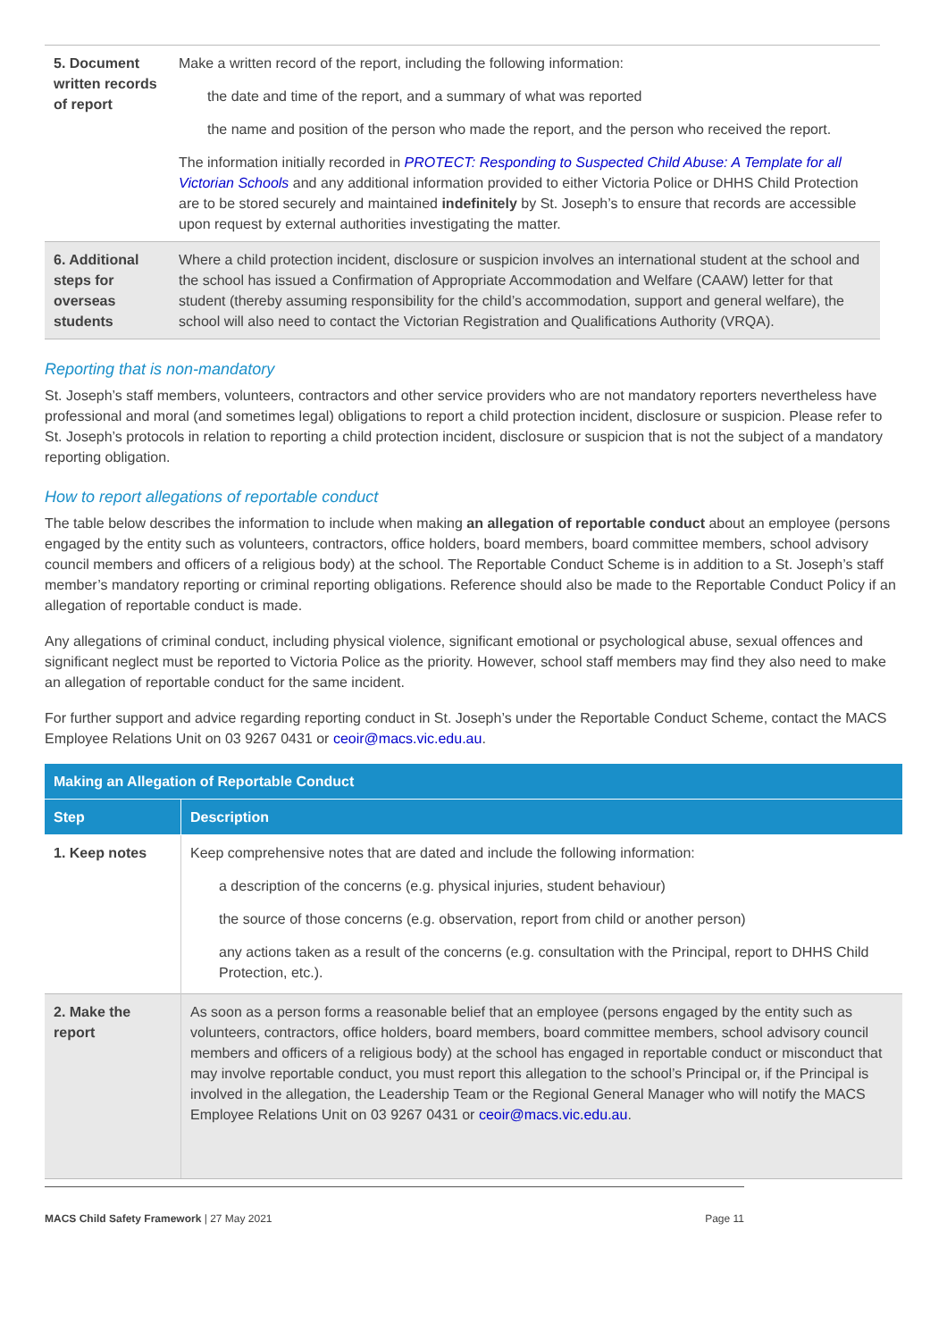| 5. Document written records of report | Make a written record of the report, including the following information: the date and time of the report, and a summary of what was reported the name and position of the person who made the report, and the person who received the report. The information initially recorded in PROTECT: Responding to Suspected Child Abuse: A Template for all Victorian Schools and any additional information provided to either Victoria Police or DHHS Child Protection are to be stored securely and maintained indefinitely by St. Joseph’s to ensure that records are accessible upon request by external authorities investigating the matter. |
| 6. Additional steps for overseas students | Where a child protection incident, disclosure or suspicion involves an international student at the school and the school has issued a Confirmation of Appropriate Accommodation and Welfare (CAAW) letter for that student (thereby assuming responsibility for the child’s accommodation, support and general welfare), the school will also need to contact the Victorian Registration and Qualifications Authority (VRQA). |
Reporting that is non-mandatory
St. Joseph’s staff members, volunteers, contractors and other service providers who are not mandatory reporters nevertheless have professional and moral (and sometimes legal) obligations to report a child protection incident, disclosure or suspicion. Please refer to St. Joseph’s protocols in relation to reporting a child protection incident, disclosure or suspicion that is not the subject of a mandatory reporting obligation.
How to report allegations of reportable conduct
The table below describes the information to include when making an allegation of reportable conduct about an employee (persons engaged by the entity such as volunteers, contractors, office holders, board members, board committee members, school advisory council members and officers of a religious body) at the school. The Reportable Conduct Scheme is in addition to a St. Joseph’s staff member’s mandatory reporting or criminal reporting obligations. Reference should also be made to the Reportable Conduct Policy if an allegation of reportable conduct is made.
Any allegations of criminal conduct, including physical violence, significant emotional or psychological abuse, sexual offences and significant neglect must be reported to Victoria Police as the priority. However, school staff members may find they also need to make an allegation of reportable conduct for the same incident.
For further support and advice regarding reporting conduct in St. Joseph’s under the Reportable Conduct Scheme, contact the MACS Employee Relations Unit on 03 9267 0431 or ceoir@macs.vic.edu.au.
| Making an Allegation of Reportable Conduct | |
| Step | Description |
| 1. Keep notes | Keep comprehensive notes that are dated and include the following information: a description of the concerns (e.g. physical injuries, student behaviour) the source of those concerns (e.g. observation, report from child or another person) any actions taken as a result of the concerns (e.g. consultation with the Principal, report to DHHS Child Protection, etc.). |
| 2. Make the report | As soon as a person forms a reasonable belief that an employee (persons engaged by the entity such as volunteers, contractors, office holders, board members, board committee members, school advisory council members and officers of a religious body) at the school has engaged in reportable conduct or misconduct that may involve reportable conduct, you must report this allegation to the school’s Principal or, if the Principal is involved in the allegation, the Leadership Team or the Regional General Manager who will notify the MACS Employee Relations Unit on 03 9267 0431 or ceoir@macs.vic.edu.au . |
MACS Child Safety Framework | 27 May 2021 Page 11